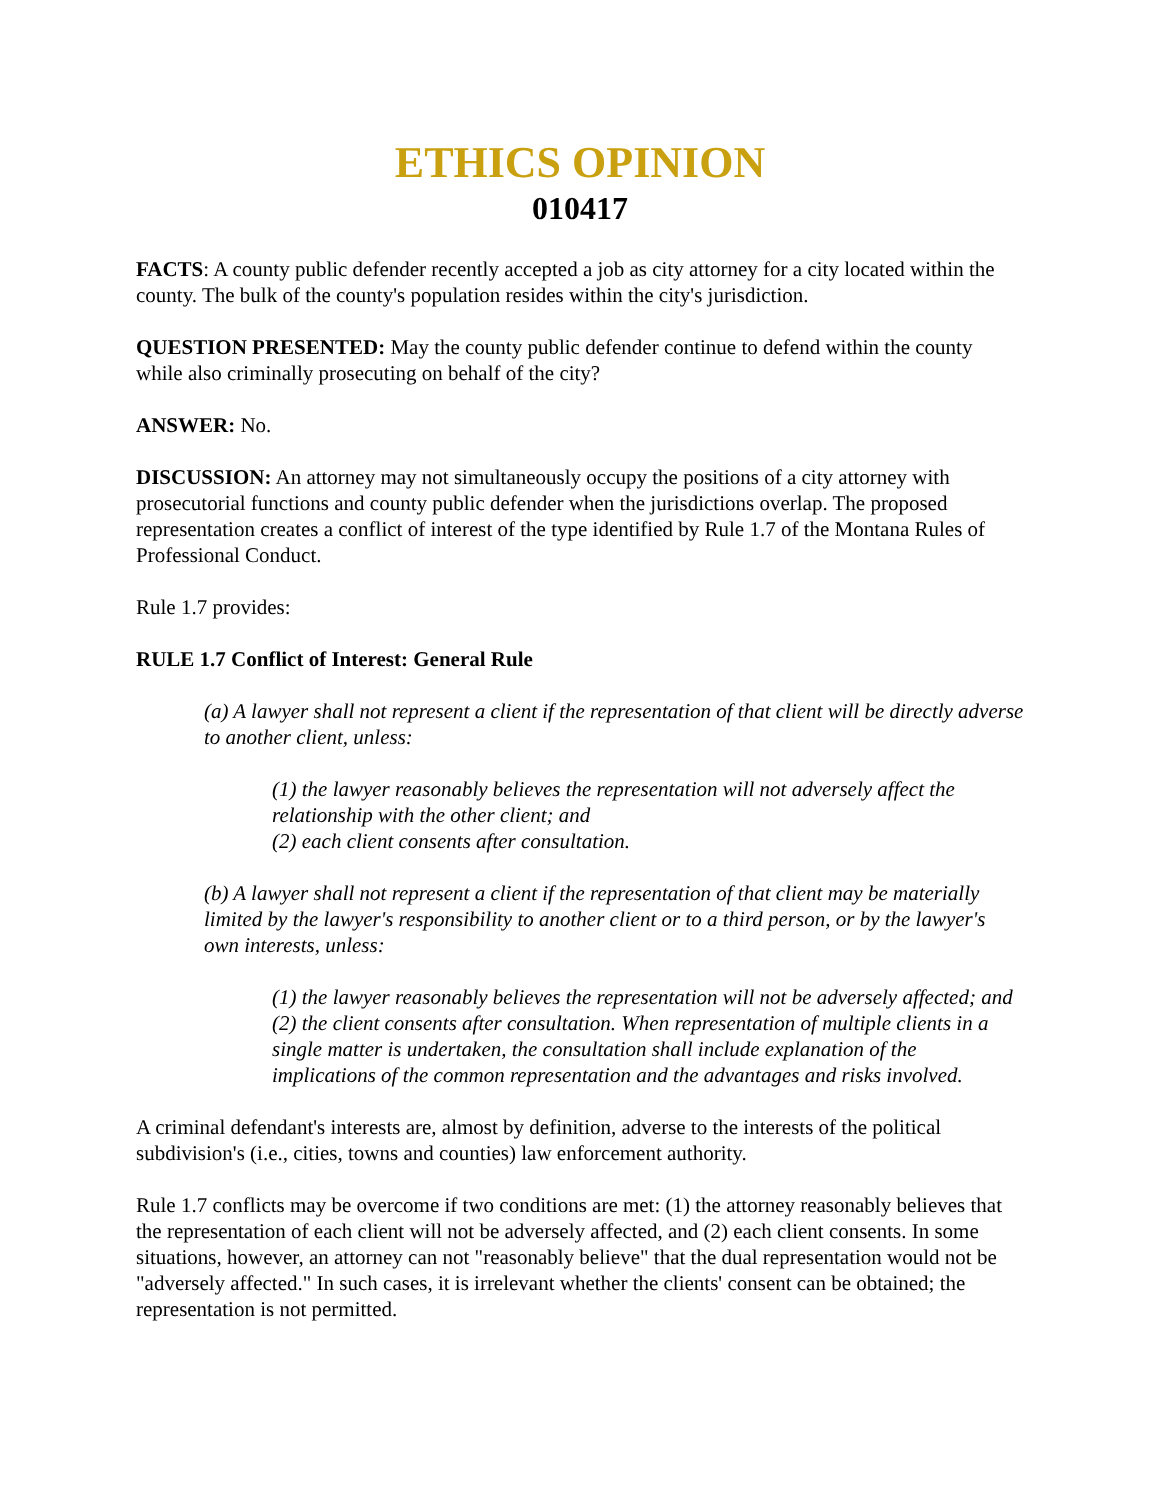ETHICS OPINION
010417
FACTS: A county public defender recently accepted a job as city attorney for a city located within the county. The bulk of the county's population resides within the city's jurisdiction.
QUESTION PRESENTED: May the county public defender continue to defend within the county while also criminally prosecuting on behalf of the city?
ANSWER: No.
DISCUSSION: An attorney may not simultaneously occupy the positions of a city attorney with prosecutorial functions and county public defender when the jurisdictions overlap. The proposed representation creates a conflict of interest of the type identified by Rule 1.7 of the Montana Rules of Professional Conduct.
Rule 1.7 provides:
RULE 1.7 Conflict of Interest: General Rule
(a) A lawyer shall not represent a client if the representation of that client will be directly adverse to another client, unless:
(1) the lawyer reasonably believes the representation will not adversely affect the relationship with the other client; and
(2) each client consents after consultation.
(b) A lawyer shall not represent a client if the representation of that client may be materially limited by the lawyer's responsibility to another client or to a third person, or by the lawyer's own interests, unless:
(1) the lawyer reasonably believes the representation will not be adversely affected; and
(2) the client consents after consultation. When representation of multiple clients in a single matter is undertaken, the consultation shall include explanation of the implications of the common representation and the advantages and risks involved.
A criminal defendant's interests are, almost by definition, adverse to the interests of the political subdivision's (i.e., cities, towns and counties) law enforcement authority.
Rule 1.7 conflicts may be overcome if two conditions are met: (1) the attorney reasonably believes that the representation of each client will not be adversely affected, and (2) each client consents. In some situations, however, an attorney can not "reasonably believe" that the dual representation would not be "adversely affected." In such cases, it is irrelevant whether the clients' consent can be obtained; the representation is not permitted.